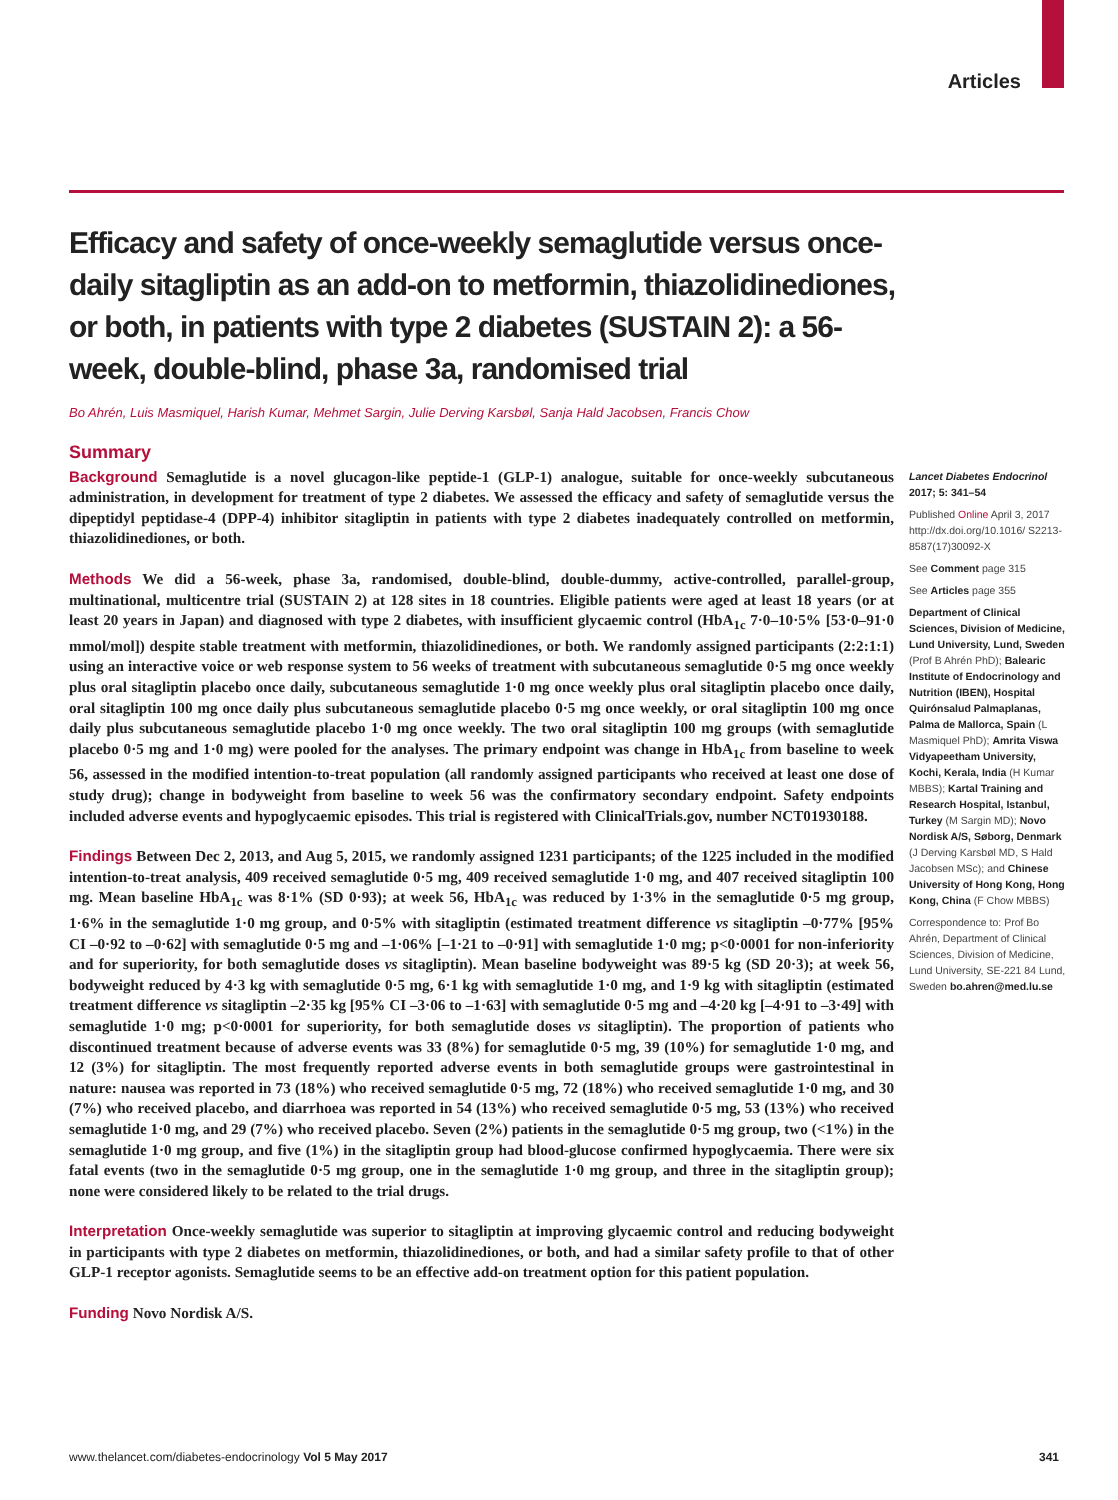Articles
Efficacy and safety of once-weekly semaglutide versus once-daily sitagliptin as an add-on to metformin, thiazolidinediones, or both, in patients with type 2 diabetes (SUSTAIN 2): a 56-week, double-blind, phase 3a, randomised trial
Bo Ahrén, Luis Masmiquel, Harish Kumar, Mehmet Sargin, Julie Derving Karsbøl, Sanja Hald Jacobsen, Francis Chow
Summary
Background Semaglutide is a novel glucagon-like peptide-1 (GLP-1) analogue, suitable for once-weekly subcutaneous administration, in development for treatment of type 2 diabetes. We assessed the efficacy and safety of semaglutide versus the dipeptidyl peptidase-4 (DPP-4) inhibitor sitagliptin in patients with type 2 diabetes inadequately controlled on metformin, thiazolidinediones, or both.
Methods We did a 56-week, phase 3a, randomised, double-blind, double-dummy, active-controlled, parallel-group, multinational, multicentre trial (SUSTAIN 2) at 128 sites in 18 countries. Eligible patients were aged at least 18 years (or at least 20 years in Japan) and diagnosed with type 2 diabetes, with insufficient glycaemic control (HbA<sub>1c</sub> 7·0–10·5% [53·0–91·0 mmol/mol]) despite stable treatment with metformin, thiazolidinediones, or both. We randomly assigned participants (2:2:1:1) using an interactive voice or web response system to 56 weeks of treatment with subcutaneous semaglutide 0·5 mg once weekly plus oral sitagliptin placebo once daily, subcutaneous semaglutide 1·0 mg once weekly plus oral sitagliptin placebo once daily, oral sitagliptin 100 mg once daily plus subcutaneous semaglutide placebo 0·5 mg once weekly, or oral sitagliptin 100 mg once daily plus subcutaneous semaglutide placebo 1·0 mg once weekly. The two oral sitagliptin 100 mg groups (with semaglutide placebo 0·5 mg and 1·0 mg) were pooled for the analyses. The primary endpoint was change in HbA<sub>1c</sub> from baseline to week 56, assessed in the modified intention-to-treat population (all randomly assigned participants who received at least one dose of study drug); change in bodyweight from baseline to week 56 was the confirmatory secondary endpoint. Safety endpoints included adverse events and hypoglycaemic episodes. This trial is registered with ClinicalTrials.gov, number NCT01930188.
Findings Between Dec 2, 2013, and Aug 5, 2015, we randomly assigned 1231 participants; of the 1225 included in the modified intention-to-treat analysis, 409 received semaglutide 0·5 mg, 409 received semaglutide 1·0 mg, and 407 received sitagliptin 100 mg. Mean baseline HbA<sub>1c</sub> was 8·1% (SD 0·93); at week 56, HbA<sub>1c</sub> was reduced by 1·3% in the semaglutide 0·5 mg group, 1·6% in the semaglutide 1·0 mg group, and 0·5% with sitagliptin (estimated treatment difference vs sitagliptin –0·77% [95% CI –0·92 to –0·62] with semaglutide 0·5 mg and –1·06% [–1·21 to –0·91] with semaglutide 1·0 mg; p<0·0001 for non-inferiority and for superiority, for both semaglutide doses vs sitagliptin). Mean baseline bodyweight was 89·5 kg (SD 20·3); at week 56, bodyweight reduced by 4·3 kg with semaglutide 0·5 mg, 6·1 kg with semaglutide 1·0 mg, and 1·9 kg with sitagliptin (estimated treatment difference vs sitagliptin –2·35 kg [95% CI –3·06 to –1·63] with semaglutide 0·5 mg and –4·20 kg [–4·91 to –3·49] with semaglutide 1·0 mg; p<0·0001 for superiority, for both semaglutide doses vs sitagliptin). The proportion of patients who discontinued treatment because of adverse events was 33 (8%) for semaglutide 0·5 mg, 39 (10%) for semaglutide 1·0 mg, and 12 (3%) for sitagliptin. The most frequently reported adverse events in both semaglutide groups were gastrointestinal in nature: nausea was reported in 73 (18%) who received semaglutide 0·5 mg, 72 (18%) who received semaglutide 1·0 mg, and 30 (7%) who received placebo, and diarrhoea was reported in 54 (13%) who received semaglutide 0·5 mg, 53 (13%) who received semaglutide 1·0 mg, and 29 (7%) who received placebo. Seven (2%) patients in the semaglutide 0·5 mg group, two (<1%) in the semaglutide 1·0 mg group, and five (1%) in the sitagliptin group had blood-glucose confirmed hypoglycaemia. There were six fatal events (two in the semaglutide 0·5 mg group, one in the semaglutide 1·0 mg group, and three in the sitagliptin group); none were considered likely to be related to the trial drugs.
Interpretation Once-weekly semaglutide was superior to sitagliptin at improving glycaemic control and reducing bodyweight in participants with type 2 diabetes on metformin, thiazolidinediones, or both, and had a similar safety profile to that of other GLP-1 receptor agonists. Semaglutide seems to be an effective add-on treatment option for this patient population.
Funding Novo Nordisk A/S.
Lancet Diabetes Endocrinol 2017; 5: 341–54
Published Online April 3, 2017 http://dx.doi.org/10.1016/ S2213-8587(17)30092-X
See Comment page 315
See Articles page 355
Department of Clinical Sciences, Division of Medicine, Lund University, Lund, Sweden (Prof B Ahrén PhD); Balearic Institute of Endocrinology and Nutrition (IBEN), Hospital Quirónsalud Palmaplanas, Palma de Mallorca, Spain (L Masmiquel PhD); Amrita Viswa Vidyapeetham University, Kochi, Kerala, India (H Kumar MBBS); Kartal Training and Research Hospital, Istanbul, Turkey (M Sargin MD); Novo Nordisk A/S, Søborg, Denmark (J Derving Karsbøl MD, S Hald Jacobsen MSc); and Chinese University of Hong Kong, Hong Kong, China (F Chow MBBS)
Correspondence to: Prof Bo Ahrén, Department of Clinical Sciences, Division of Medicine, Lund University, SE-221 84 Lund, Sweden bo.ahren@med.lu.se
www.thelancet.com/diabetes-endocrinology Vol 5 May 2017 341